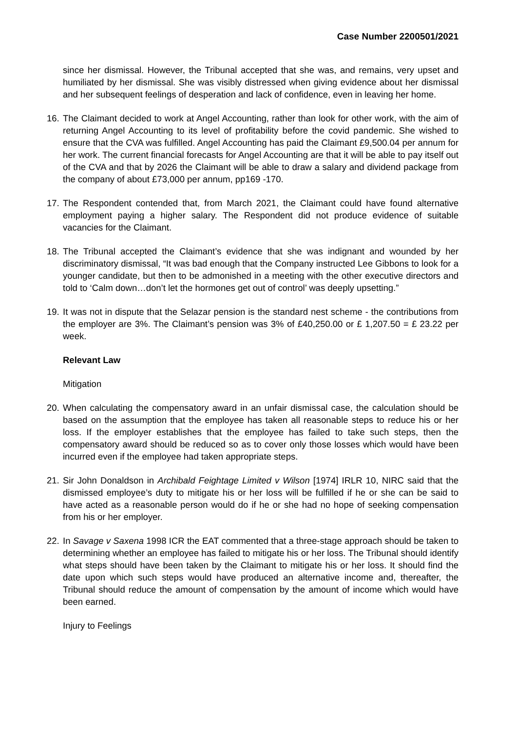Case Number 2200501/2021
since her dismissal. However, the Tribunal accepted that she was, and remains, very upset and humiliated by her dismissal. She was visibly distressed when giving evidence about her dismissal and her subsequent feelings of desperation and lack of confidence, even in leaving her home.
16.
The Claimant decided to work at Angel Accounting, rather than look for other work, with the aim of returning Angel Accounting to its level of profitability before the covid pandemic. She wished to ensure that the CVA was fulfilled. Angel Accounting has paid the Claimant £9,500.04 per annum for her work. The current financial forecasts for Angel Accounting are that it will be able to pay itself out of the CVA and that by 2026 the Claimant will be able to draw a salary and dividend package from the company of about £73,000 per annum, pp169 -170.
17.
The Respondent contended that, from March 2021, the Claimant could have found alternative employment paying a higher salary. The Respondent did not produce evidence of suitable vacancies for the Claimant.
18.
The Tribunal accepted the Claimant’s evidence that she was indignant and wounded by her discriminatory dismissal, “It was bad enough that the Company instructed Lee Gibbons to look for a younger candidate, but then to be admonished in a meeting with the other executive directors and told to ‘Calm down…don’t let the hormones get out of control’ was deeply upsetting.”
19.
It was not in dispute that the Selazar pension is the standard nest scheme - the contributions from the employer are 3%. The Claimant’s pension was 3% of £40,250.00 or £ 1,207.50 = £ 23.22 per week.
Relevant Law
Mitigation
20.
When calculating the compensatory award in an unfair dismissal case, the calculation should be based on the assumption that the employee has taken all reasonable steps to reduce his or her loss. If the employer establishes that the employee has failed to take such steps, then the compensatory award should be reduced so as to cover only those losses which would have been incurred even if the employee had taken appropriate steps.
21.
Sir John Donaldson in Archibald Feightage Limited v Wilson [1974] IRLR 10, NIRC said that the dismissed employee’s duty to mitigate his or her loss will be fulfilled if he or she can be said to have acted as a reasonable person would do if he or she had no hope of seeking compensation from his or her employer.
22.
In Savage v Saxena 1998 ICR the EAT commented that a three-stage approach should be taken to determining whether an employee has failed to mitigate his or her loss. The Tribunal should identify what steps should have been taken by the Claimant to mitigate his or her loss. It should find the date upon which such steps would have produced an alternative income and, thereafter, the Tribunal should reduce the amount of compensation by the amount of income which would have been earned.
Injury to Feelings